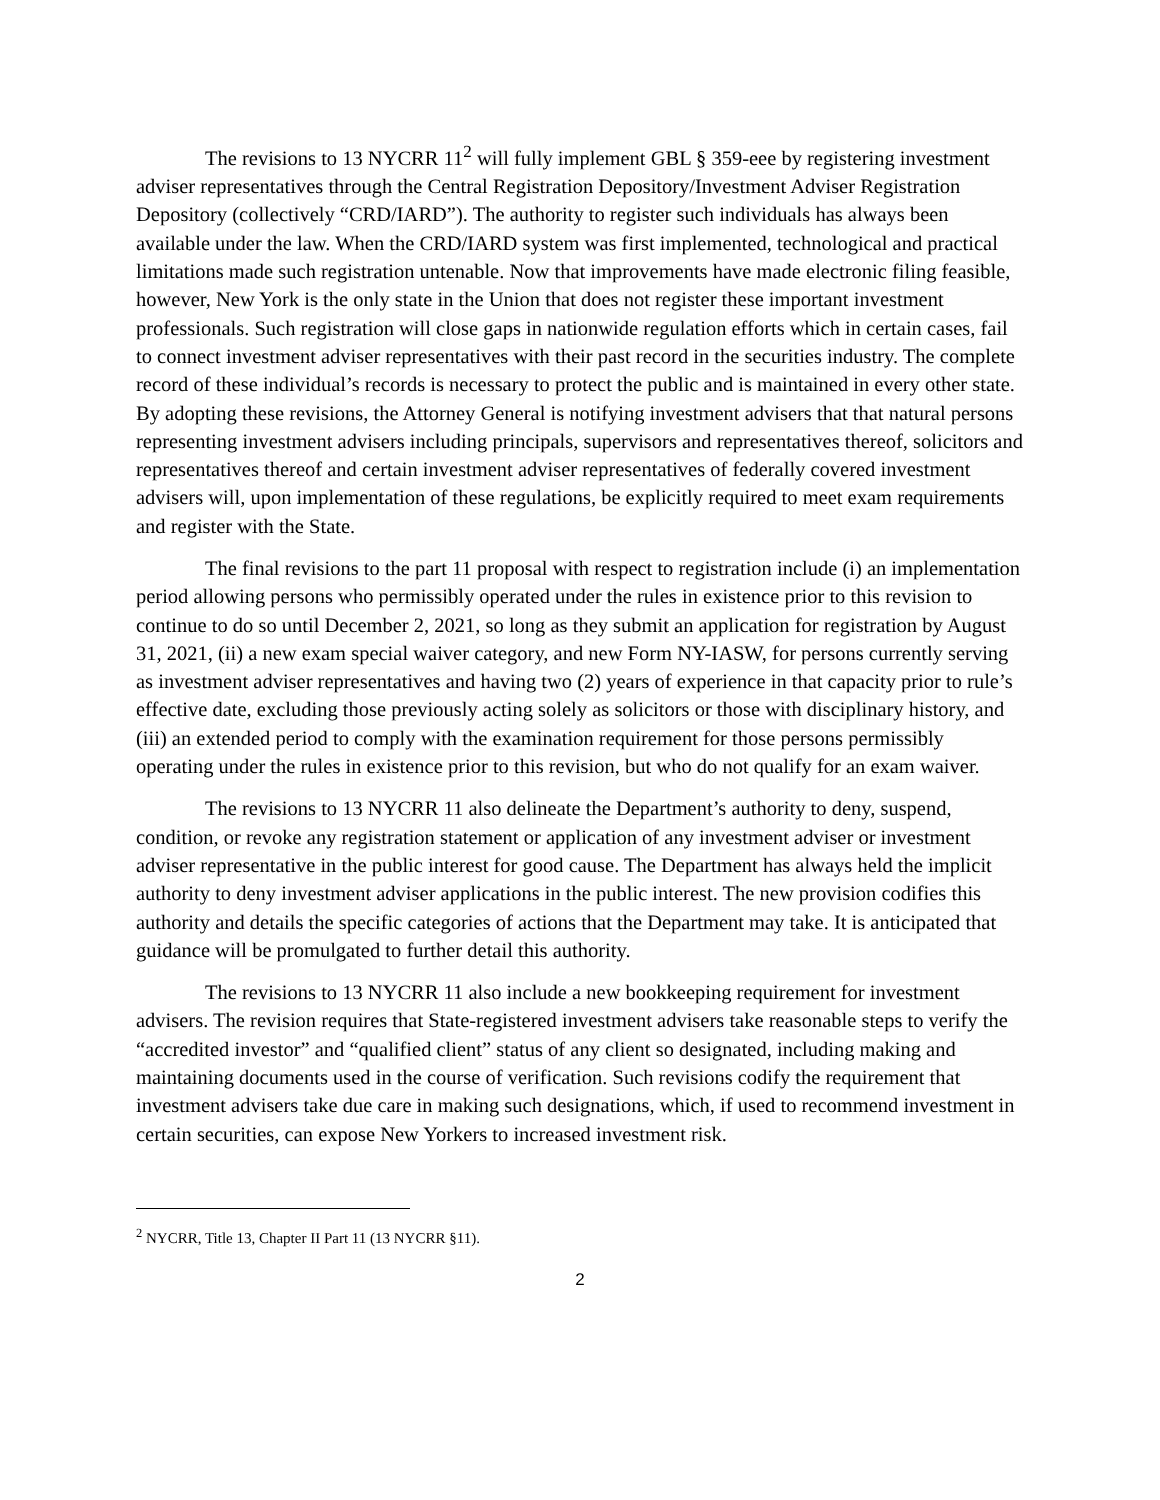The revisions to 13 NYCRR 11<sup>2</sup> will fully implement GBL § 359-eee by registering investment adviser representatives through the Central Registration Depository/Investment Adviser Registration Depository (collectively “CRD/IARD”). The authority to register such individuals has always been available under the law. When the CRD/IARD system was first implemented, technological and practical limitations made such registration untenable. Now that improvements have made electronic filing feasible, however, New York is the only state in the Union that does not register these important investment professionals. Such registration will close gaps in nationwide regulation efforts which in certain cases, fail to connect investment adviser representatives with their past record in the securities industry. The complete record of these individual’s records is necessary to protect the public and is maintained in every other state. By adopting these revisions, the Attorney General is notifying investment advisers that that natural persons representing investment advisers including principals, supervisors and representatives thereof, solicitors and representatives thereof and certain investment adviser representatives of federally covered investment advisers will, upon implementation of these regulations, be explicitly required to meet exam requirements and register with the State.
The final revisions to the part 11 proposal with respect to registration include (i) an implementation period allowing persons who permissibly operated under the rules in existence prior to this revision to continue to do so until December 2, 2021, so long as they submit an application for registration by August 31, 2021, (ii) a new exam special waiver category, and new Form NY-IASW, for persons currently serving as investment adviser representatives and having two (2) years of experience in that capacity prior to rule’s effective date, excluding those previously acting solely as solicitors or those with disciplinary history, and (iii) an extended period to comply with the examination requirement for those persons permissibly operating under the rules in existence prior to this revision, but who do not qualify for an exam waiver.
The revisions to 13 NYCRR 11 also delineate the Department’s authority to deny, suspend, condition, or revoke any registration statement or application of any investment adviser or investment adviser representative in the public interest for good cause. The Department has always held the implicit authority to deny investment adviser applications in the public interest. The new provision codifies this authority and details the specific categories of actions that the Department may take. It is anticipated that guidance will be promulgated to further detail this authority.
The revisions to 13 NYCRR 11 also include a new bookkeeping requirement for investment advisers. The revision requires that State-registered investment advisers take reasonable steps to verify the “accredited investor” and “qualified client” status of any client so designated, including making and maintaining documents used in the course of verification. Such revisions codify the requirement that investment advisers take due care in making such designations, which, if used to recommend investment in certain securities, can expose New Yorkers to increased investment risk.
<sup>2</sup> NYCRR, Title 13, Chapter II Part 11 (13 NYCRR §11).
2